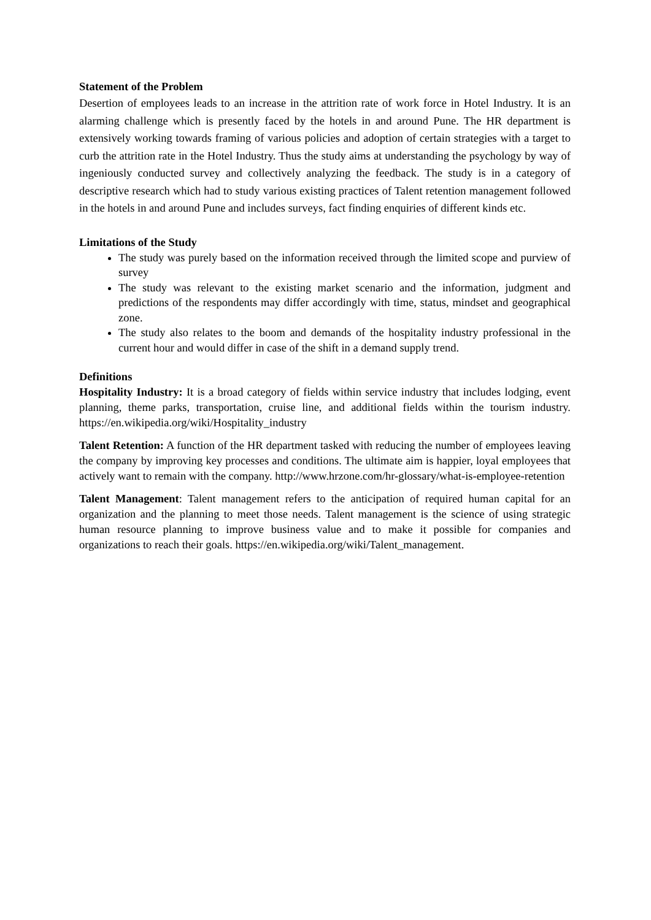Statement of the Problem
Desertion of employees leads to an increase in the attrition rate of work force in Hotel Industry. It is an alarming challenge which is presently faced by the hotels in and around Pune. The HR department is extensively working towards framing of various policies and adoption of certain strategies with a target to curb the attrition rate in the Hotel Industry. Thus the study aims at understanding the psychology by way of ingeniously conducted survey and collectively analyzing the feedback. The study is in a category of descriptive research which had to study various existing practices of Talent retention management followed in the hotels in and around Pune and includes surveys, fact finding enquiries of different kinds etc.
Limitations of the Study
The study was purely based on the information received through the limited scope and purview of survey
The study was relevant to the existing market scenario and the information, judgment and predictions of the respondents may differ accordingly with time, status, mindset and geographical zone.
The study also relates to the boom and demands of the hospitality industry professional in the current hour and would differ in case of the shift in a demand supply trend.
Definitions
Hospitality Industry: It is a broad category of fields within service industry that includes lodging, event planning, theme parks, transportation, cruise line, and additional fields within the tourism industry. https://en.wikipedia.org/wiki/Hospitality_industry
Talent Retention: A function of the HR department tasked with reducing the number of employees leaving the company by improving key processes and conditions. The ultimate aim is happier, loyal employees that actively want to remain with the company. http://www.hrzone.com/hr-glossary/what-is-employee-retention
Talent Management: Talent management refers to the anticipation of required human capital for an organization and the planning to meet those needs. Talent management is the science of using strategic human resource planning to improve business value and to make it possible for companies and organizations to reach their goals. https://en.wikipedia.org/wiki/Talent_management.